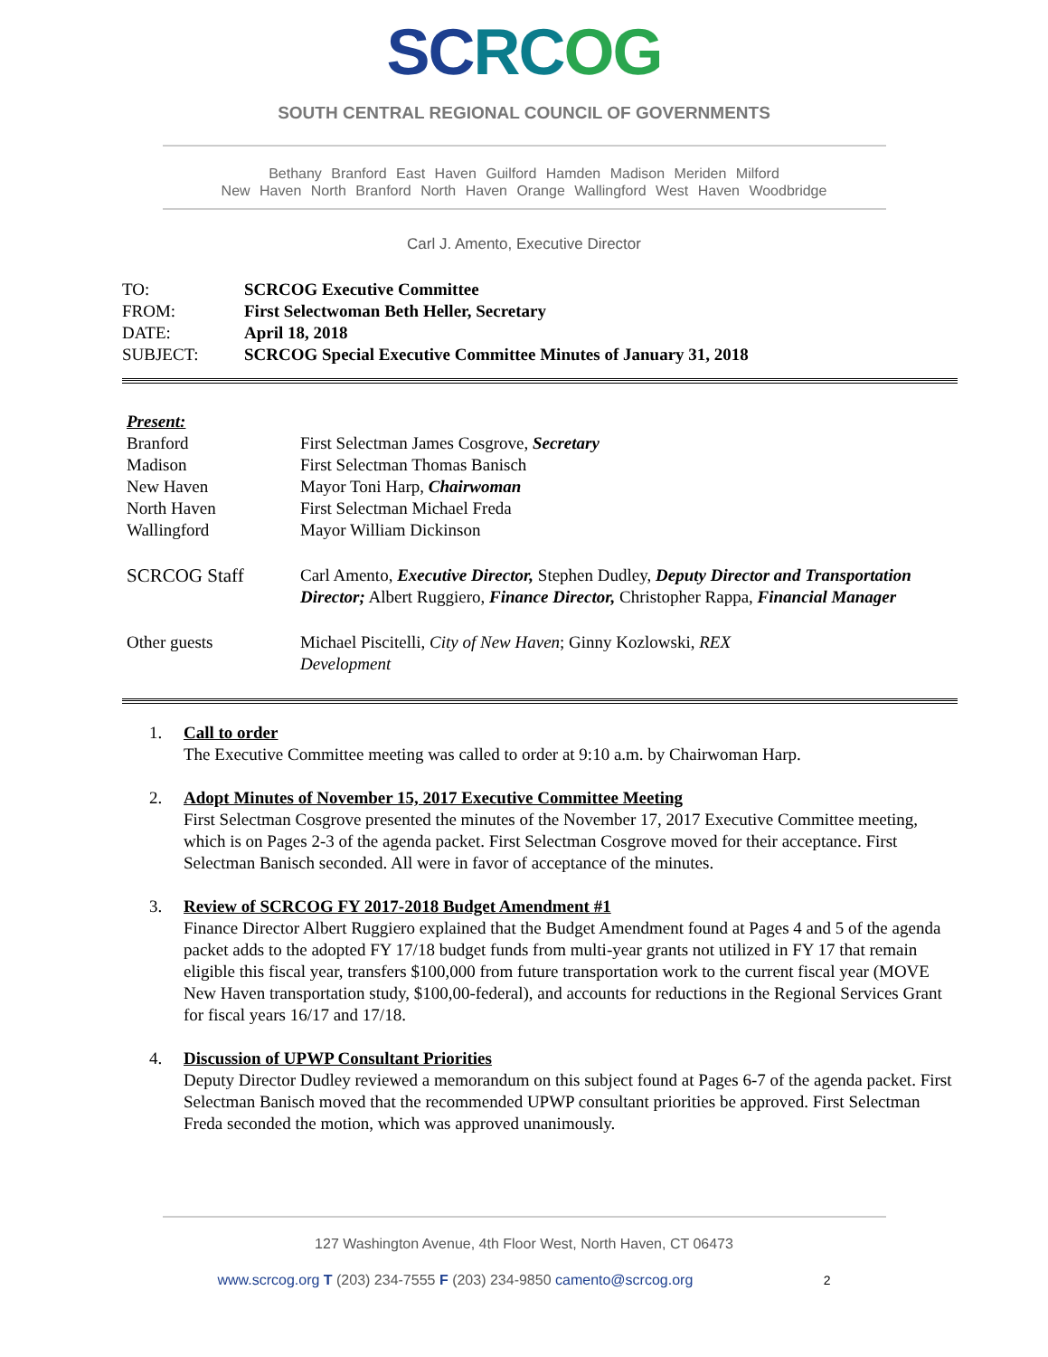SC RC OG
SOUTH CENTRAL REGIONAL COUNCIL OF GOVERNMENTS
Bethany Branford East Haven Guilford Hamden Madison Meriden Milford
New Haven North Branford North Haven Orange Wallingford West Haven Woodbridge
Carl J. Amento, Executive Director
TO: SCRCOG Executive Committee
FROM: First Selectwoman Beth Heller, Secretary
DATE: April 18, 2018
SUBJECT: SCRCOG Special Executive Committee Minutes of January 31, 2018
Present:
Branford First Selectman James Cosgrove, Secretary
Madison First Selectman Thomas Banisch
New Haven Mayor Toni Harp, Chairwoman
North Haven First Selectman Michael Freda
Wallingford Mayor William Dickinson
SCRCOG Staff Carl Amento, Executive Director, Stephen Dudley, Deputy Director and Transportation Director; Albert Ruggiero, Finance Director, Christopher Rappa, Financial Manager
Other guests Michael Piscitelli, City of New Haven; Ginny Kozlowski, REX Development
1. Call to order
The Executive Committee meeting was called to order at 9:10 a.m. by Chairwoman Harp.
2. Adopt Minutes of November 15, 2017 Executive Committee Meeting
First Selectman Cosgrove presented the minutes of the November 17, 2017 Executive Committee meeting, which is on Pages 2-3 of the agenda packet. First Selectman Cosgrove moved for their acceptance. First Selectman Banisch seconded. All were in favor of acceptance of the minutes.
3. Review of SCRCOG FY 2017-2018 Budget Amendment #1
Finance Director Albert Ruggiero explained that the Budget Amendment found at Pages 4 and 5 of the agenda packet adds to the adopted FY 17/18 budget funds from multi-year grants not utilized in FY 17 that remain eligible this fiscal year, transfers $100,000 from future transportation work to the current fiscal year (MOVE New Haven transportation study, $100,00-federal), and accounts for reductions in the Regional Services Grant for fiscal years 16/17 and 17/18.
4. Discussion of UPWP Consultant Priorities
Deputy Director Dudley reviewed a memorandum on this subject found at Pages 6-7 of the agenda packet. First Selectman Banisch moved that the recommended UPWP consultant priorities be approved. First Selectman Freda seconded the motion, which was approved unanimously.
127 Washington Avenue, 4th Floor West, North Haven, CT 06473
www.scrcog.org T (203) 234-7555 F (203) 234-9850 camento@scrcog.org 2